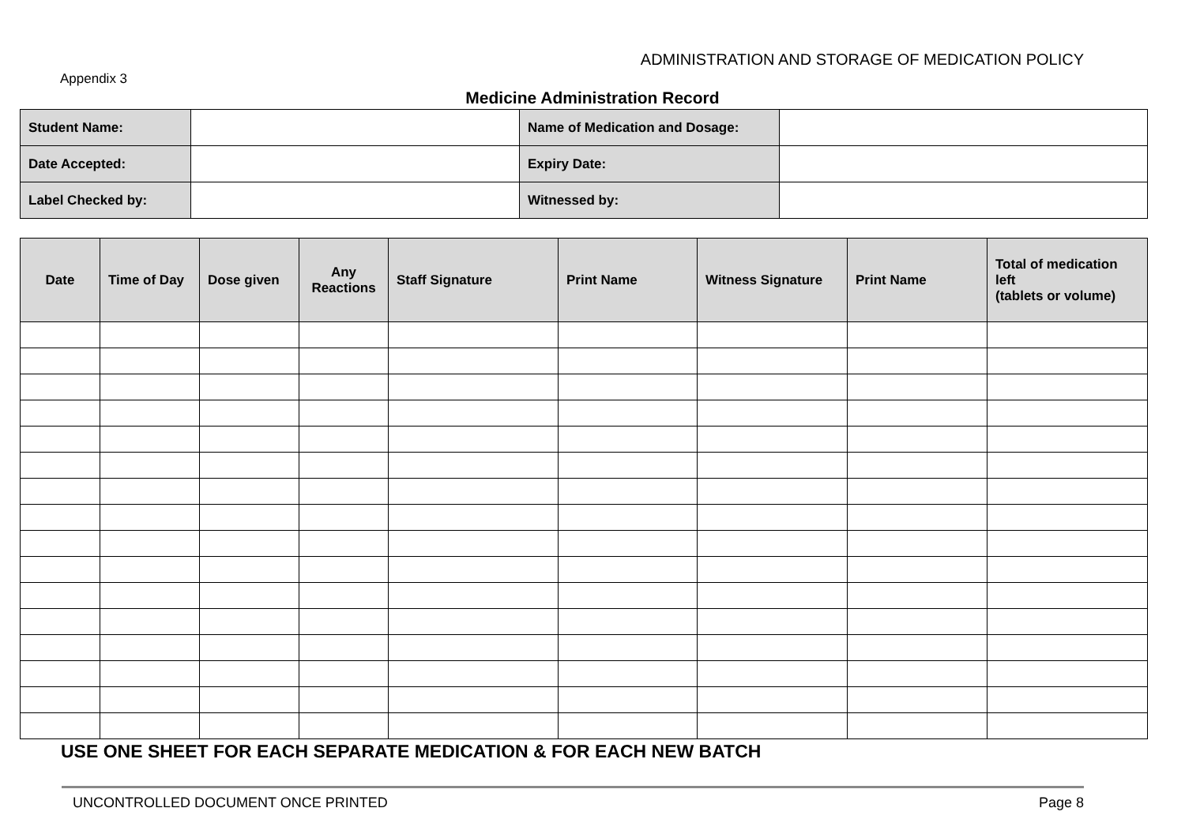ADMINISTRATION AND STORAGE OF MEDICATION POLICY
Appendix 3
Medicine Administration Record
| Student Name: | | Name of Medication and Dosage: | |
| Date Accepted: | | Expiry Date: | |
| Label Checked by: | | Witnessed by: | |
| Date | Time of Day | Dose given | Any Reactions | Staff Signature | Print Name | Witness Signature | Print Name | Total of medication left (tablets or volume) |
| --- | --- | --- | --- | --- | --- | --- | --- | --- |
USE ONE SHEET FOR EACH SEPARATE MEDICATION & FOR EACH NEW BATCH
UNCONTROLLED DOCUMENT ONCE PRINTED Page 8